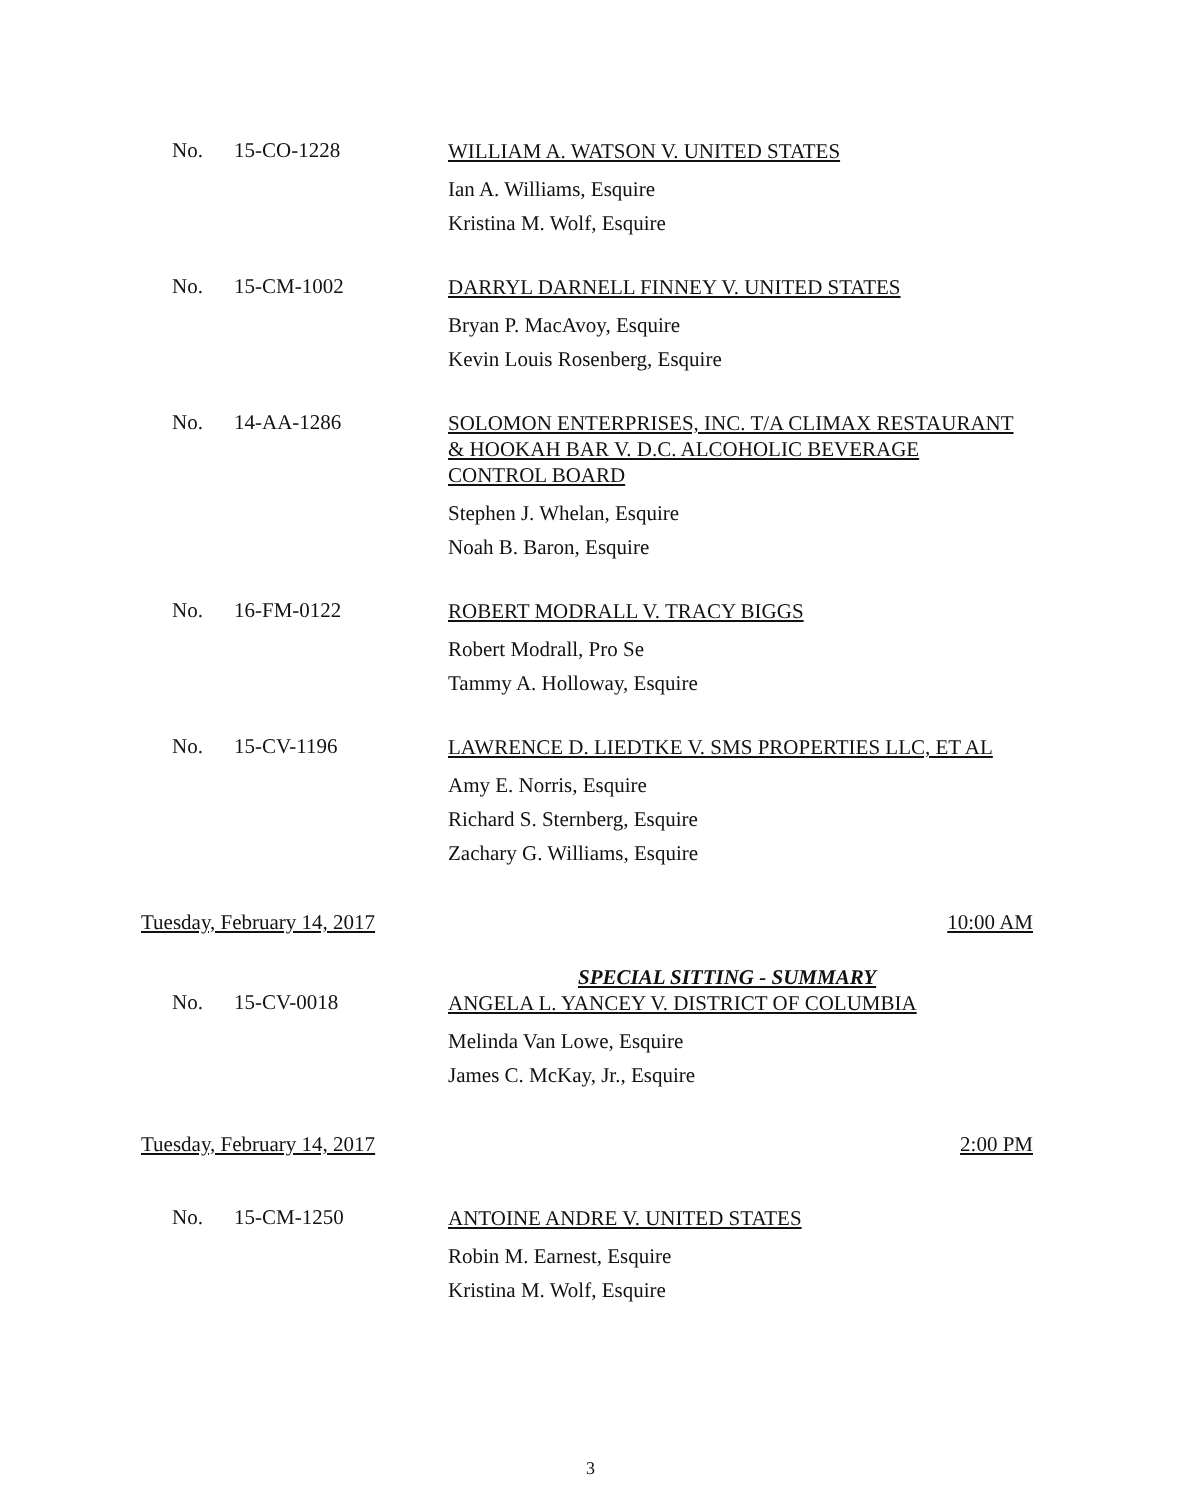No. 15-CO-1228
WILLIAM A. WATSON V. UNITED STATES
Ian A. Williams, Esquire
Kristina M. Wolf, Esquire
No. 15-CM-1002
DARRYL DARNELL FINNEY V. UNITED STATES
Bryan P. MacAvoy, Esquire
Kevin Louis Rosenberg, Esquire
No. 14-AA-1286
SOLOMON ENTERPRISES, INC. T/A CLIMAX RESTAURANT & HOOKAH BAR V. D.C. ALCOHOLIC BEVERAGE CONTROL BOARD
Stephen J. Whelan, Esquire
Noah B. Baron, Esquire
No. 16-FM-0122
ROBERT MODRALL V. TRACY BIGGS
Robert Modrall, Pro Se
Tammy A. Holloway, Esquire
No. 15-CV-1196
LAWRENCE D. LIEDTKE V. SMS PROPERTIES LLC, ET AL
Amy E. Norris, Esquire
Richard S. Sternberg, Esquire
Zachary G. Williams, Esquire
Tuesday, February 14, 2017 10:00 AM
SPECIAL SITTING - SUMMARY
No. 15-CV-0018
ANGELA L. YANCEY V. DISTRICT OF COLUMBIA
Melinda Van Lowe, Esquire
James C. McKay, Jr., Esquire
Tuesday, February 14, 2017 2:00 PM
No. 15-CM-1250
ANTOINE ANDRE V. UNITED STATES
Robin M. Earnest, Esquire
Kristina M. Wolf, Esquire
3